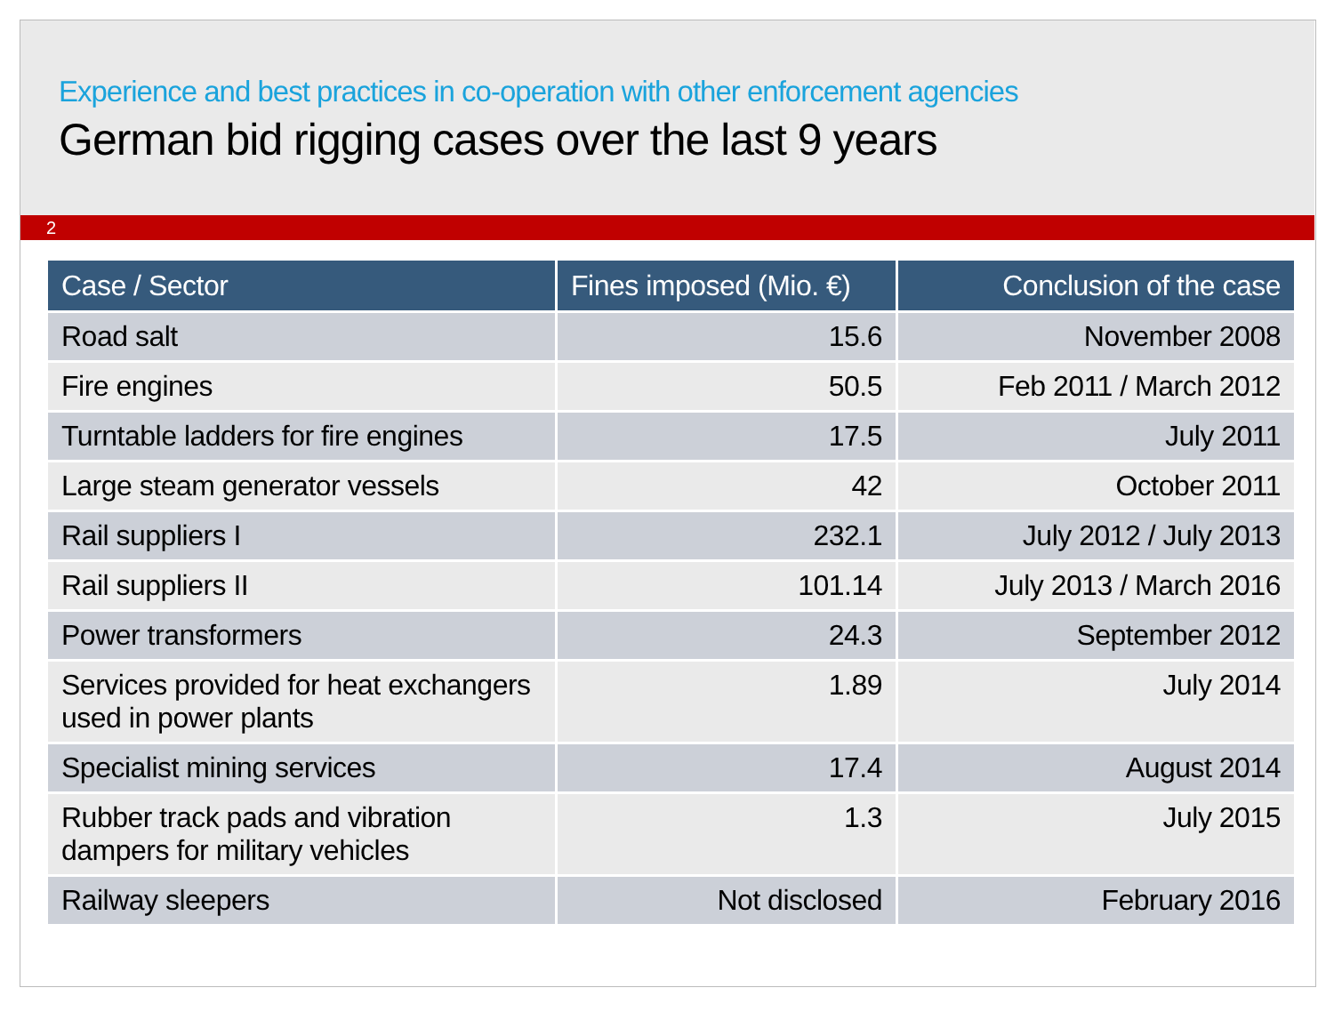Experience and best practices in co-operation with other enforcement agencies
German bid rigging cases over the last 9 years
2
| Case / Sector | Fines imposed (Mio. €) | Conclusion of the case |
| --- | --- | --- |
| Road salt | 15.6 | November 2008 |
| Fire engines | 50.5 | Feb 2011 / March 2012 |
| Turntable ladders for fire engines | 17.5 | July 2011 |
| Large steam generator vessels | 42 | October 2011 |
| Rail suppliers I | 232.1 | July 2012 / July 2013 |
| Rail suppliers II | 101.14 | July 2013 / March 2016 |
| Power transformers | 24.3 | September 2012 |
| Services provided for heat exchangers used in power plants | 1.89 | July 2014 |
| Specialist mining services | 17.4 | August 2014 |
| Rubber track pads and vibration dampers for military vehicles | 1.3 | July 2015 |
| Railway sleepers | Not disclosed | February 2016 |